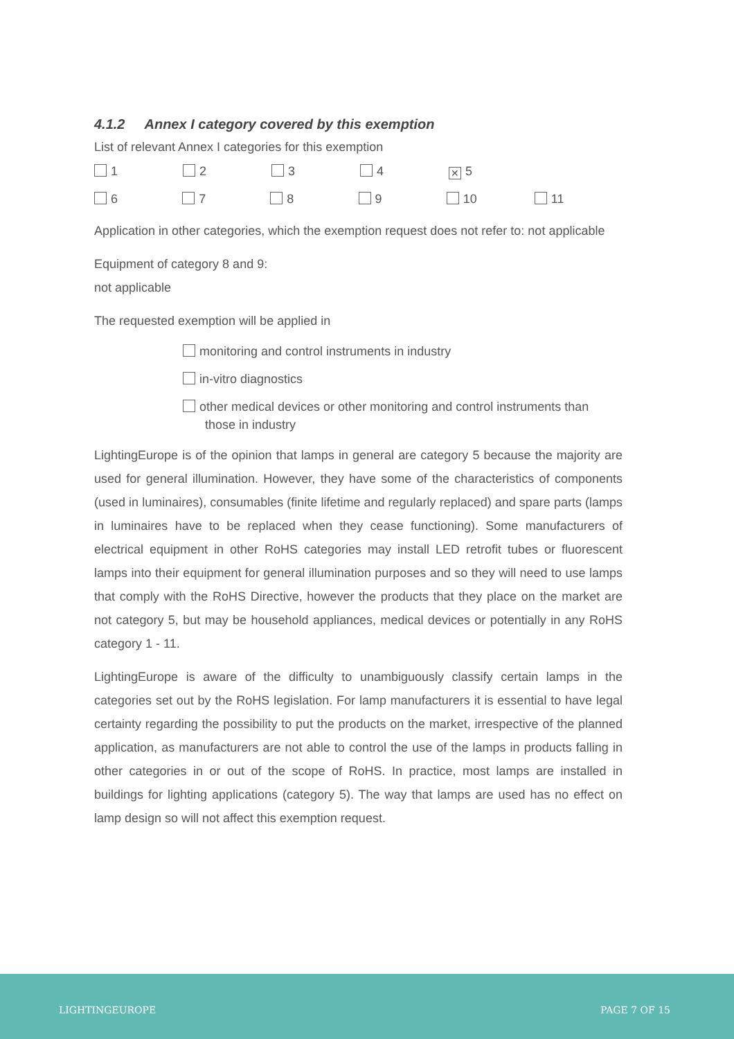4.1.2 Annex I category covered by this exemption
List of relevant Annex I categories for this exemption
1 2 3 4
✕ 5
6 7 8 9 10 11
Application in other categories, which the exemption request does not refer to: not applicable
Equipment of category 8 and 9:
not applicable
The requested exemption will be applied in
monitoring and control instruments in industry
in-vitro diagnostics
other medical devices or other monitoring and control instruments than
those in industry
LightingEurope is of the opinion that lamps in general are category 5 because the majority are used for general illumination. However, they have some of the characteristics of components (used in luminaires), consumables (finite lifetime and regularly replaced) and spare parts (lamps in luminaires have to be replaced when they cease functioning). Some manufacturers of electrical equipment in other RoHS categories may install LED retrofit tubes or fluorescent lamps into their equipment for general illumination purposes and so they will need to use lamps that comply with the RoHS Directive, however the products that they place on the market are not category 5, but may be household appliances, medical devices or potentially in any RoHS category 1 - 11.
LightingEurope is aware of the difficulty to unambiguously classify certain lamps in the categories set out by the RoHS legislation. For lamp manufacturers it is essential to have legal certainty regarding the possibility to put the products on the market, irrespective of the planned application, as manufacturers are not able to control the use of the lamps in products falling in other categories in or out of the scope of RoHS. In practice, most lamps are installed in buildings for lighting applications (category 5). The way that lamps are used has no effect on lamp design so will not affect this exemption request.
LIGHTINGEUROPE PAGE 7 OF 15